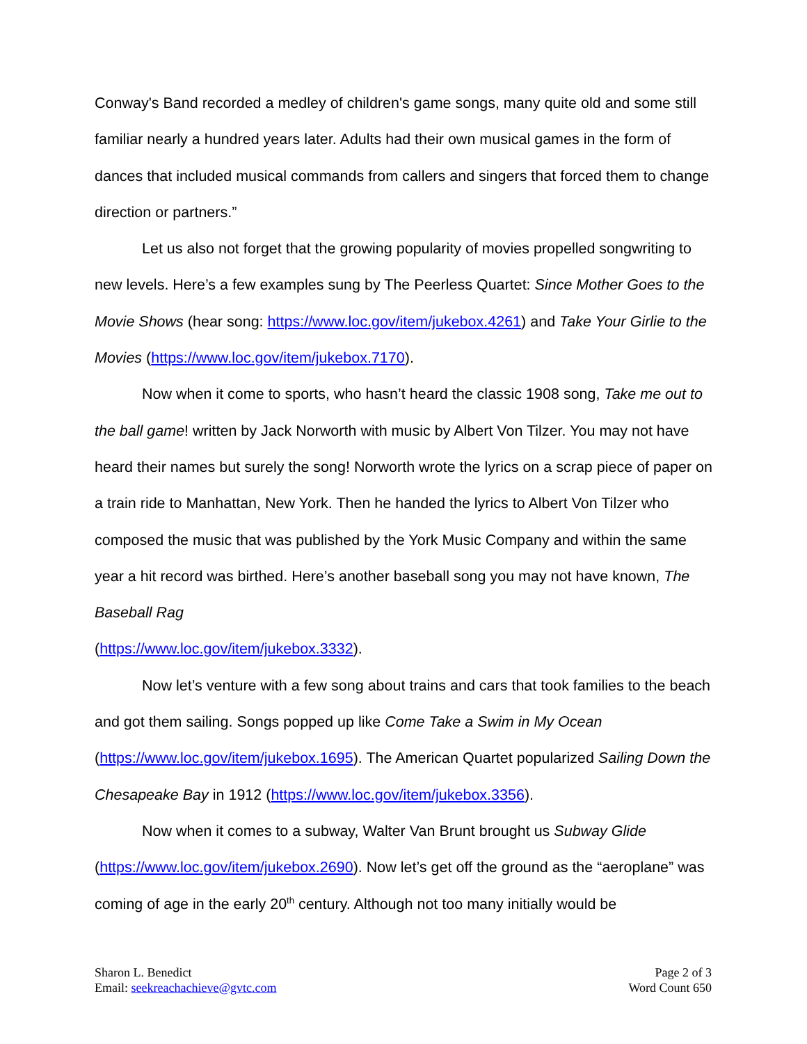Conway's Band recorded a medley of children's game songs, many quite old and some still familiar nearly a hundred years later. Adults had their own musical games in the form of dances that included musical commands from callers and singers that forced them to change direction or partners.”
Let us also not forget that the growing popularity of movies propelled songwriting to new levels. Here’s a few examples sung by The Peerless Quartet: Since Mother Goes to the Movie Shows (hear song: https://www.loc.gov/item/jukebox.4261) and Take Your Girlie to the Movies (https://www.loc.gov/item/jukebox.7170).
Now when it come to sports, who hasn’t heard the classic 1908 song, Take me out to the ball game! written by Jack Norworth with music by Albert Von Tilzer. You may not have heard their names but surely the song! Norworth wrote the lyrics on a scrap piece of paper on a train ride to Manhattan, New York. Then he handed the lyrics to Albert Von Tilzer who composed the music that was published by the York Music Company and within the same year a hit record was birthed. Here’s another baseball song you may not have known, The Baseball Rag
(https://www.loc.gov/item/jukebox.3332).
Now let’s venture with a few song about trains and cars that took families to the beach and got them sailing. Songs popped up like Come Take a Swim in My Ocean (https://www.loc.gov/item/jukebox.1695). The American Quartet popularized Sailing Down the Chesapeake Bay in 1912 (https://www.loc.gov/item/jukebox.3356).
Now when it comes to a subway, Walter Van Brunt brought us Subway Glide (https://www.loc.gov/item/jukebox.2690). Now let’s get off the ground as the “aeroplane” was coming of age in the early 20<sup>th</sup> century. Although not too many initially would be
Sharon L. Benedict
Email: seekreachachieve@gvtc.com
Page 2 of 3
Word Count 650